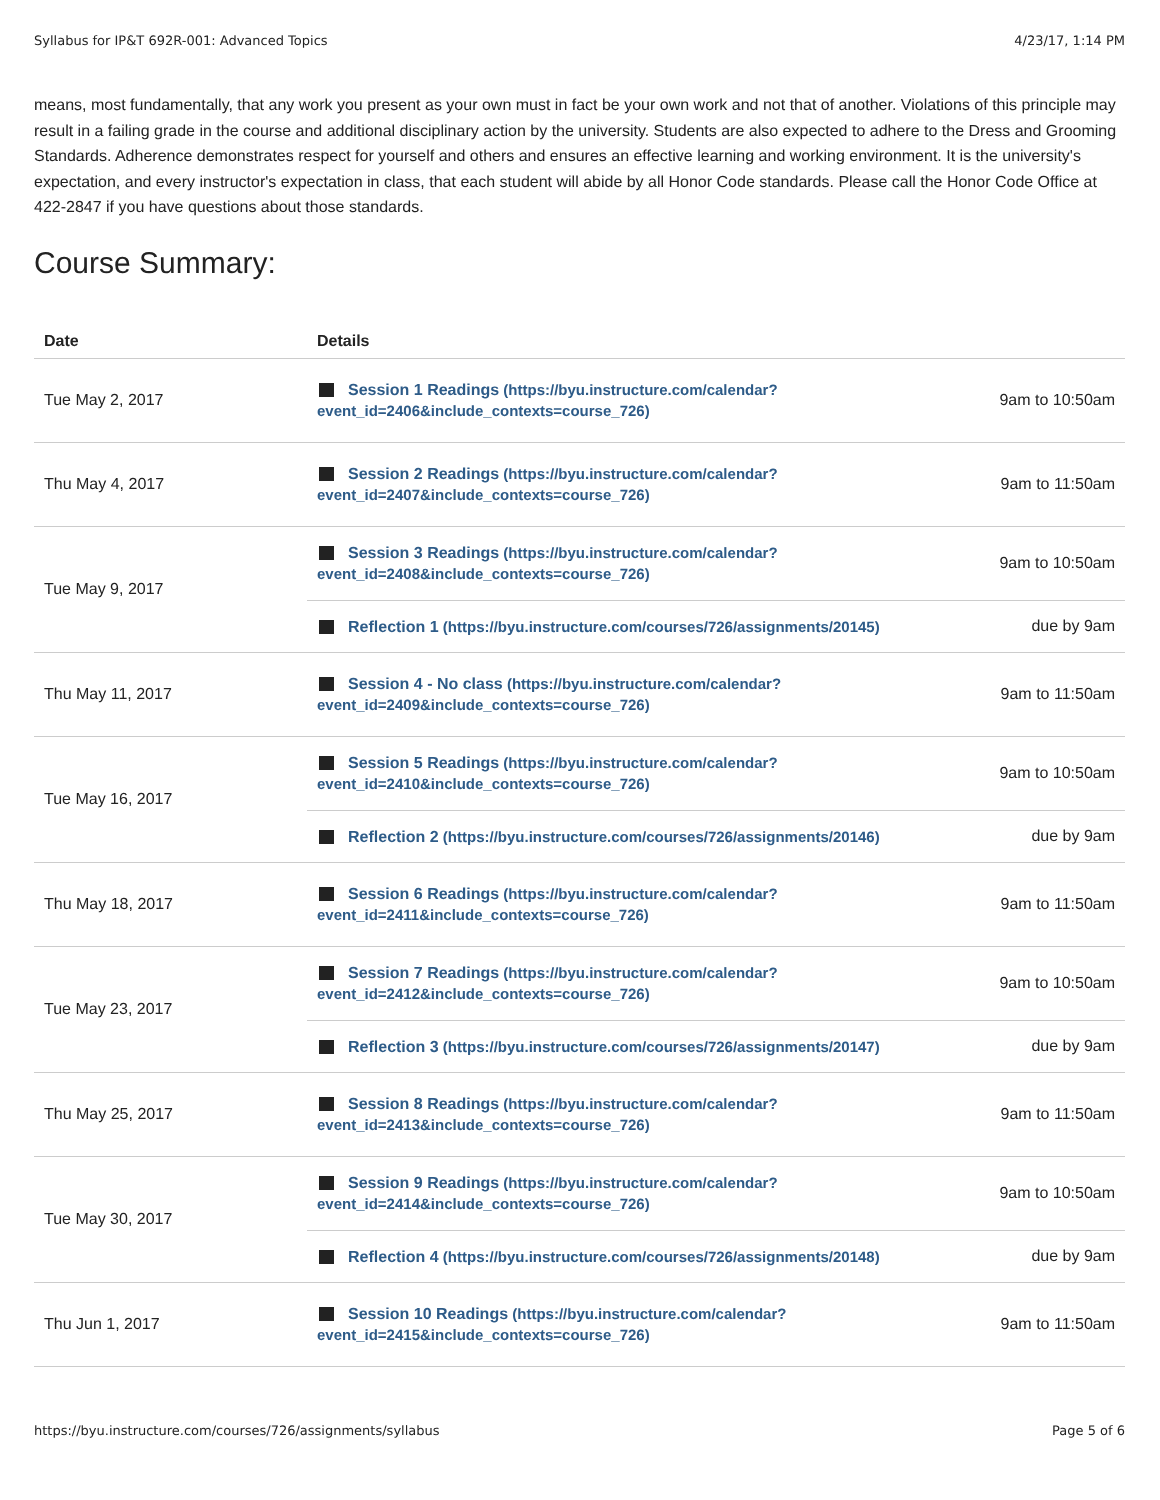Syllabus for IP&T 692R-001: Advanced Topics 4/23/17, 1:14 PM
means, most fundamentally, that any work you present as your own must in fact be your own work and not that of another. Violations of this principle may result in a failing grade in the course and additional disciplinary action by the university. Students are also expected to adhere to the Dress and Grooming Standards. Adherence demonstrates respect for yourself and others and ensures an effective learning and working environment. It is the university's expectation, and every instructor's expectation in class, that each student will abide by all Honor Code standards. Please call the Honor Code Office at 422-2847 if you have questions about those standards.
Course Summary:
| Date | Details | |
| --- | --- | --- |
| Tue May 2, 2017 | Session 1 Readings (https://byu.instructure.com/calendar? event_id=2406&include_contexts=course_726) | 9am to 10:50am |
| Thu May 4, 2017 | Session 2 Readings (https://byu.instructure.com/calendar? event_id=2407&include_contexts=course_726) | 9am to 11:50am |
| Tue May 9, 2017 | Session 3 Readings (https://byu.instructure.com/calendar? event_id=2408&include_contexts=course_726) | 9am to 10:50am |
| | Reflection 1 (https://byu.instructure.com/courses/726/assignments/20145) | due by 9am |
| Thu May 11, 2017 | Session 4 - No class (https://byu.instructure.com/calendar? event_id=2409&include_contexts=course_726) | 9am to 11:50am |
| Tue May 16, 2017 | Session 5 Readings (https://byu.instructure.com/calendar? event_id=2410&include_contexts=course_726) | 9am to 10:50am |
| | Reflection 2 (https://byu.instructure.com/courses/726/assignments/20146) | due by 9am |
| Thu May 18, 2017 | Session 6 Readings (https://byu.instructure.com/calendar? event_id=2411&include_contexts=course_726) | 9am to 11:50am |
| Tue May 23, 2017 | Session 7 Readings (https://byu.instructure.com/calendar? event_id=2412&include_contexts=course_726) | 9am to 10:50am |
| | Reflection 3 (https://byu.instructure.com/courses/726/assignments/20147) | due by 9am |
| Thu May 25, 2017 | Session 8 Readings (https://byu.instructure.com/calendar? event_id=2413&include_contexts=course_726) | 9am to 11:50am |
| Tue May 30, 2017 | Session 9 Readings (https://byu.instructure.com/calendar? event_id=2414&include_contexts=course_726) | 9am to 10:50am |
| | Reflection 4 (https://byu.instructure.com/courses/726/assignments/20148) | due by 9am |
| Thu Jun 1, 2017 | Session 10 Readings (https://byu.instructure.com/calendar? event_id=2415&include_contexts=course_726) | 9am to 11:50am |
https://byu.instructure.com/courses/726/assignments/syllabus Page 5 of 6